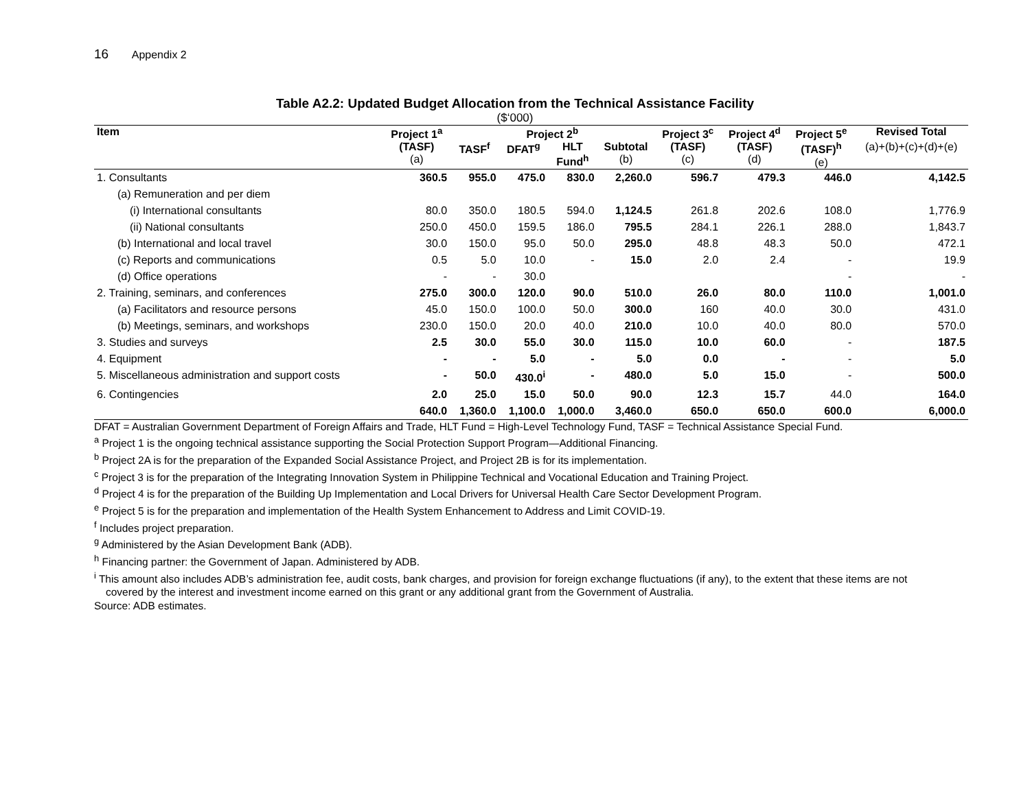16 Appendix 2
Table A2.2: Updated Budget Allocation from the Technical Assistance Facility
($‘000)
| Item | Project 1<sup>a</sup> | Project 2<sup>b</sup> | | | | Project 3<sup>c</sup> | Project 4<sup>d</sup> | Project 5<sup>e</sup> | Revised Total |
| --- | --- | --- | --- | --- | --- | --- | --- | --- | --- |
| | (TASF) (a) | TASF<sup>f</sup> | DFAT<sup>g</sup> | HLT Fund<sup>h</sup> | Subtotal (b) | (TASF) (c) | (TASF) (d) | (TASF)<sup>h</sup> (e) | (a)+(b)+(c)+(d)+(e) |
| 1. Consultants | 360.5 | 955.0 | 475.0 | 830.0 | 2,260.0 | 596.7 | 479.3 | 446.0 | 4,142.5 |
| (a) Remuneration and per diem | | | | | | | | | |
| (i) International consultants | 80.0 | 350.0 | 180.5 | 594.0 | 1,124.5 | 261.8 | 202.6 | 108.0 | 1,776.9 |
| (ii) National consultants | 250.0 | 450.0 | 159.5 | 186.0 | 795.5 | 284.1 | 226.1 | 288.0 | 1,843.7 |
| (b) International and local travel | 30.0 | 150.0 | 95.0 | 50.0 | 295.0 | 48.8 | 48.3 | 50.0 | 472.1 |
| (c) Reports and communications | 0.5 | 5.0 | 10.0 | - | 15.0 | 2.0 | 2.4 | - | 19.9 |
| (d) Office operations | - | - | 30.0 | | | | | - | - |
| 2. Training, seminars, and conferences | 275.0 | 300.0 | 120.0 | 90.0 | 510.0 | 26.0 | 80.0 | 110.0 | 1,001.0 |
| (a) Facilitators and resource persons | 45.0 | 150.0 | 100.0 | 50.0 | 300.0 | 160 | 40.0 | 30.0 | 431.0 |
| (b) Meetings, seminars, and workshops | 230.0 | 150.0 | 20.0 | 40.0 | 210.0 | 10.0 | 40.0 | 80.0 | 570.0 |
| 3. Studies and surveys | 2.5 | 30.0 | 55.0 | 30.0 | 115.0 | 10.0 | 60.0 | - | 187.5 |
| 4. Equipment | - | - | 5.0 | - | 5.0 | 0.0 | - | - | 5.0 |
| 5. Miscellaneous administration and support costs | - | 50.0 | 430.0<sup>i</sup> | - | 480.0 | 5.0 | 15.0 | - | 500.0 |
| 6. Contingencies | 2.0 | 25.0 | 15.0 | 50.0 | 90.0 | 12.3 | 15.7 | 44.0 | 164.0 |
| | 640.0 | 1,360.0 | 1,100.0 | 1,000.0 | 3,460.0 | 650.0 | 650.0 | 600.0 | 6,000.0 |
DFAT = Australian Government Department of Foreign Affairs and Trade, HLT Fund = High-Level Technology Fund, TASF = Technical Assistance Special Fund.
<sup>a</sup> Project 1 is the ongoing technical assistance supporting the Social Protection Support Program—Additional Financing.
<sup>b</sup> Project 2A is for the preparation of the Expanded Social Assistance Project, and Project 2B is for its implementation.
<sup>c</sup> Project 3 is for the preparation of the Integrating Innovation System in Philippine Technical and Vocational Education and Training Project.
<sup>d</sup> Project 4 is for the preparation of the Building Up Implementation and Local Drivers for Universal Health Care Sector Development Program.
<sup>e</sup> Project 5 is for the preparation and implementation of the Health System Enhancement to Address and Limit COVID-19.
<sup>f</sup> Includes project preparation.
<sup>g</sup> Administered by the Asian Development Bank (ADB).
<sup>h</sup> Financing partner: the Government of Japan. Administered by ADB.
<sup>i</sup> This amount also includes ADB’s administration fee, audit costs, bank charges, and provision for foreign exchange fluctuations (if any), to the extent that these items are not covered by the interest and investment income earned on this grant or any additional grant from the Government of Australia.
Source: ADB estimates.